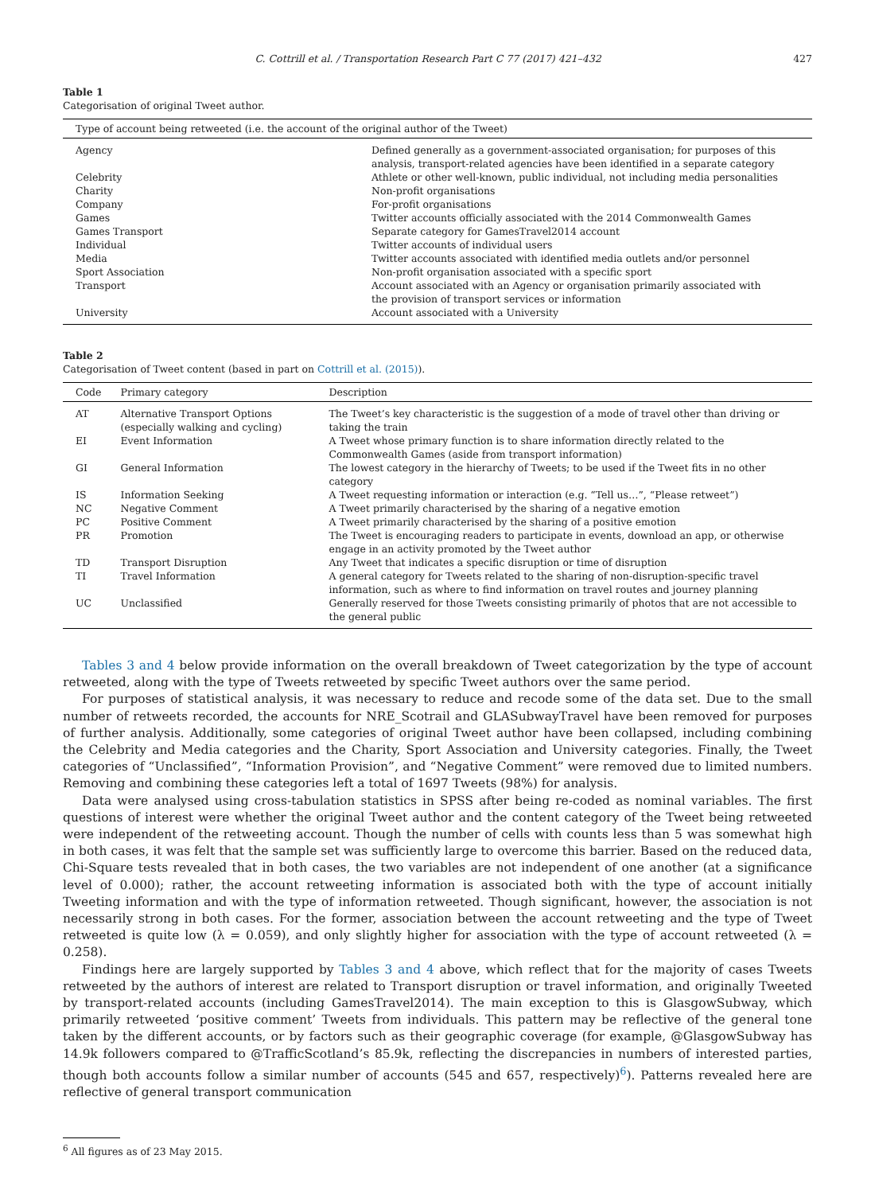C. Cottrill et al. / Transportation Research Part C 77 (2017) 421–432 427
Table 1
Categorisation of original Tweet author.
| Type of account being retweeted (i.e. the account of the original author of the Tweet) | |
| --- | --- |
| Agency | Defined generally as a government-associated organisation; for purposes of this analysis, transport-related agencies have been identified in a separate category |
| Celebrity | Athlete or other well-known, public individual, not including media personalities |
| Charity | Non-profit organisations |
| Company | For-profit organisations |
| Games | Twitter accounts officially associated with the 2014 Commonwealth Games |
| Games Transport | Separate category for GamesTravel2014 account |
| Individual | Twitter accounts of individual users |
| Media | Twitter accounts associated with identified media outlets and/or personnel |
| Sport Association | Non-profit organisation associated with a specific sport |
| Transport | Account associated with an Agency or organisation primarily associated with the provision of transport services or information |
| University | Account associated with a University |
Table 2
Categorisation of Tweet content (based in part on Cottrill et al. (2015)).
| Code | Primary category | Description |
| --- | --- | --- |
| AT | Alternative Transport Options (especially walking and cycling) | The Tweet’s key characteristic is the suggestion of a mode of travel other than driving or taking the train |
| EI | Event Information | A Tweet whose primary function is to share information directly related to the Commonwealth Games (aside from transport information) |
| GI | General Information | The lowest category in the hierarchy of Tweets; to be used if the Tweet fits in no other category |
| IS | Information Seeking | A Tweet requesting information or interaction (e.g. “Tell us…”, “Please retweet”) |
| NC | Negative Comment | A Tweet primarily characterised by the sharing of a negative emotion |
| PC | Positive Comment | A Tweet primarily characterised by the sharing of a positive emotion |
| PR | Promotion | The Tweet is encouraging readers to participate in events, download an app, or otherwise engage in an activity promoted by the Tweet author |
| TD | Transport Disruption | Any Tweet that indicates a specific disruption or time of disruption |
| TI | Travel Information | A general category for Tweets related to the sharing of non-disruption-specific travel information, such as where to find information on travel routes and journey planning |
| UC | Unclassified | Generally reserved for those Tweets consisting primarily of photos that are not accessible to the general public |
Tables 3 and 4 below provide information on the overall breakdown of Tweet categorization by the type of account retweeted, along with the type of Tweets retweeted by specific Tweet authors over the same period.
For purposes of statistical analysis, it was necessary to reduce and recode some of the data set. Due to the small number of retweets recorded, the accounts for NRE_Scotrail and GLASubwayTravel have been removed for purposes of further analysis. Additionally, some categories of original Tweet author have been collapsed, including combining the Celebrity and Media categories and the Charity, Sport Association and University categories. Finally, the Tweet categories of “Unclassified”, “Information Provision”, and “Negative Comment” were removed due to limited numbers. Removing and combining these categories left a total of 1697 Tweets (98%) for analysis.
Data were analysed using cross-tabulation statistics in SPSS after being re-coded as nominal variables. The first questions of interest were whether the original Tweet author and the content category of the Tweet being retweeted were independent of the retweeting account. Though the number of cells with counts less than 5 was somewhat high in both cases, it was felt that the sample set was sufficiently large to overcome this barrier. Based on the reduced data, Chi-Square tests revealed that in both cases, the two variables are not independent of one another (at a significance level of 0.000); rather, the account retweeting information is associated both with the type of account initially Tweeting information and with the type of information retweeted. Though significant, however, the association is not necessarily strong in both cases. For the former, association between the account retweeting and the type of Tweet retweeted is quite low (λ = 0.059), and only slightly higher for association with the type of account retweeted (λ = 0.258).
Findings here are largely supported by Tables 3 and 4 above, which reflect that for the majority of cases Tweets retweeted by the authors of interest are related to Transport disruption or travel information, and originally Tweeted by transport-related accounts (including GamesTravel2014). The main exception to this is GlasgowSubway, which primarily retweeted ‘positive comment’ Tweets from individuals. This pattern may be reflective of the general tone taken by the different accounts, or by factors such as their geographic coverage (for example, @GlasgowSubway has 14.9k followers compared to @TrafficScotland’s 85.9k, reflecting the discrepancies in numbers of interested parties, though both accounts follow a similar number of accounts (545 and 657, respectively)<sup>6</sup>). Patterns revealed here are reflective of general transport communication
<sup>6</sup> All figures as of 23 May 2015.